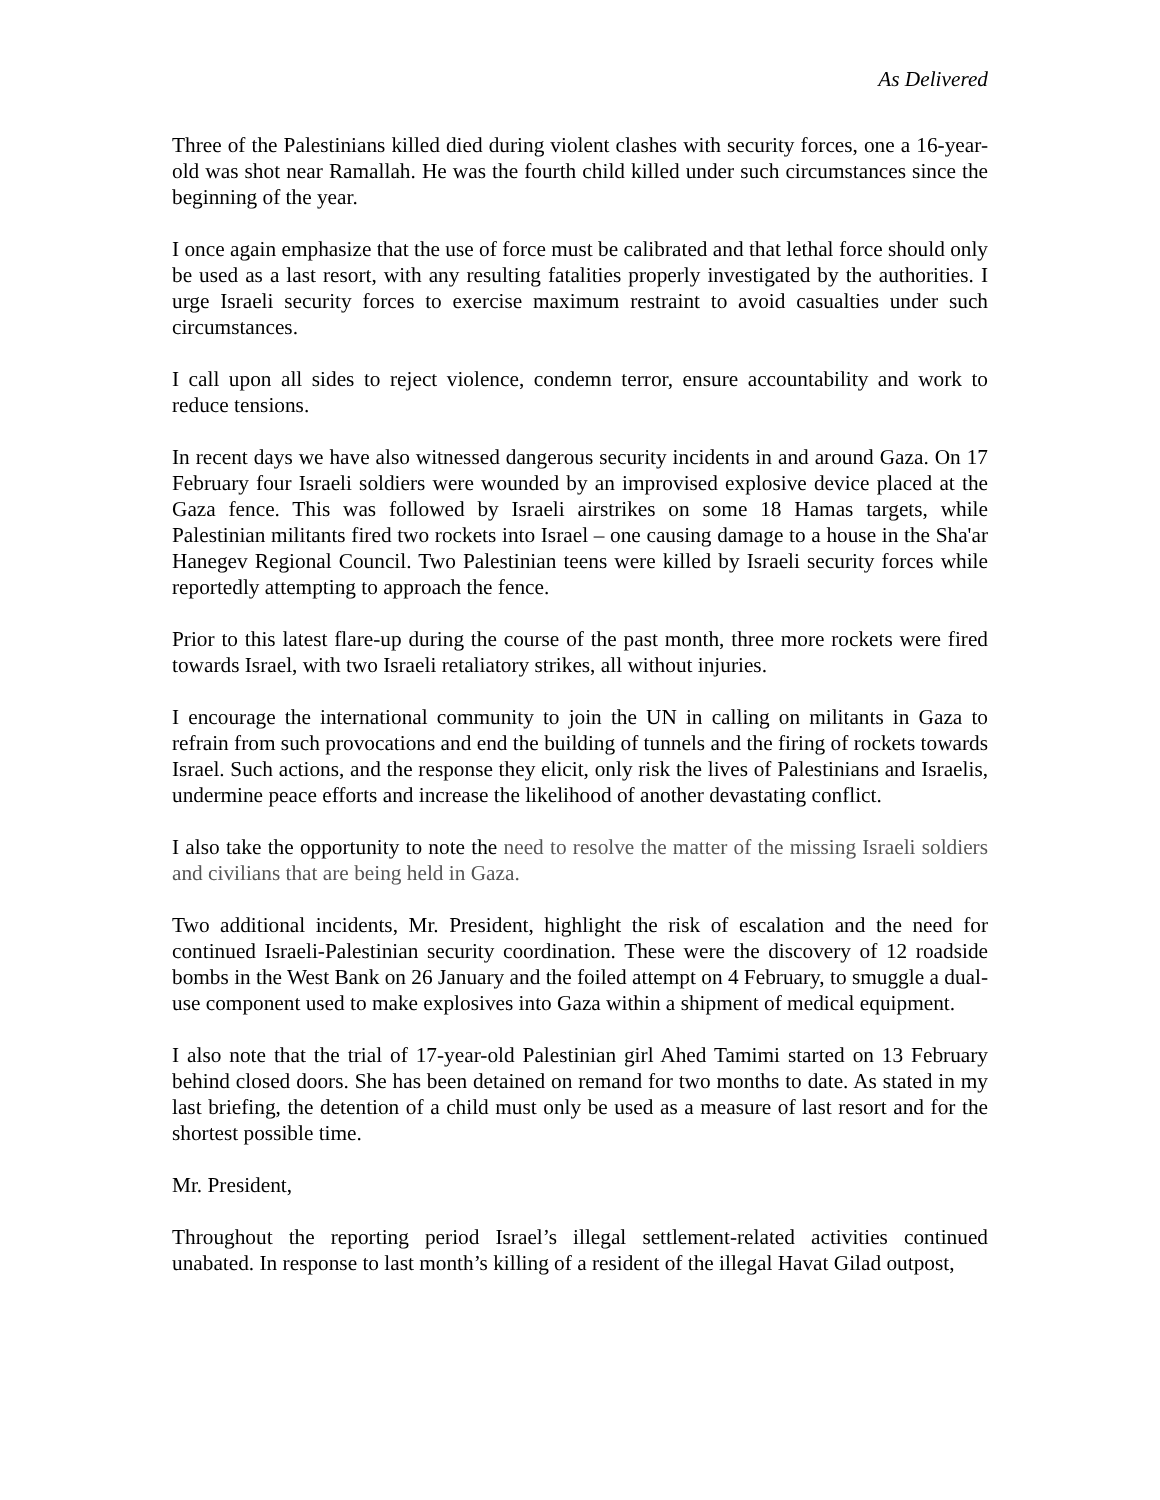As Delivered
Three of the Palestinians killed died during violent clashes with security forces, one a 16-year-old was shot near Ramallah. He was the fourth child killed under such circumstances since the beginning of the year.
I once again emphasize that the use of force must be calibrated and that lethal force should only be used as a last resort, with any resulting fatalities properly investigated by the authorities. I urge Israeli security forces to exercise maximum restraint to avoid casualties under such circumstances.
I call upon all sides to reject violence, condemn terror, ensure accountability and work to reduce tensions.
In recent days we have also witnessed dangerous security incidents in and around Gaza. On 17 February four Israeli soldiers were wounded by an improvised explosive device placed at the Gaza fence. This was followed by Israeli airstrikes on some 18 Hamas targets, while Palestinian militants fired two rockets into Israel – one causing damage to a house in the Sha'ar Hanegev Regional Council. Two Palestinian teens were killed by Israeli security forces while reportedly attempting to approach the fence.
Prior to this latest flare-up during the course of the past month, three more rockets were fired towards Israel, with two Israeli retaliatory strikes, all without injuries.
I encourage the international community to join the UN in calling on militants in Gaza to refrain from such provocations and end the building of tunnels and the firing of rockets towards Israel. Such actions, and the response they elicit, only risk the lives of Palestinians and Israelis, undermine peace efforts and increase the likelihood of another devastating conflict.
I also take the opportunity to note the need to resolve the matter of the missing Israeli soldiers and civilians that are being held in Gaza.
Two additional incidents, Mr. President, highlight the risk of escalation and the need for continued Israeli-Palestinian security coordination. These were the discovery of 12 roadside bombs in the West Bank on 26 January and the foiled attempt on 4 February, to smuggle a dual-use component used to make explosives into Gaza within a shipment of medical equipment.
I also note that the trial of 17-year-old Palestinian girl Ahed Tamimi started on 13 February behind closed doors. She has been detained on remand for two months to date. As stated in my last briefing, the detention of a child must only be used as a measure of last resort and for the shortest possible time.
Mr. President,
Throughout the reporting period Israel’s illegal settlement-related activities continued unabated. In response to last month’s killing of a resident of the illegal Havat Gilad outpost,